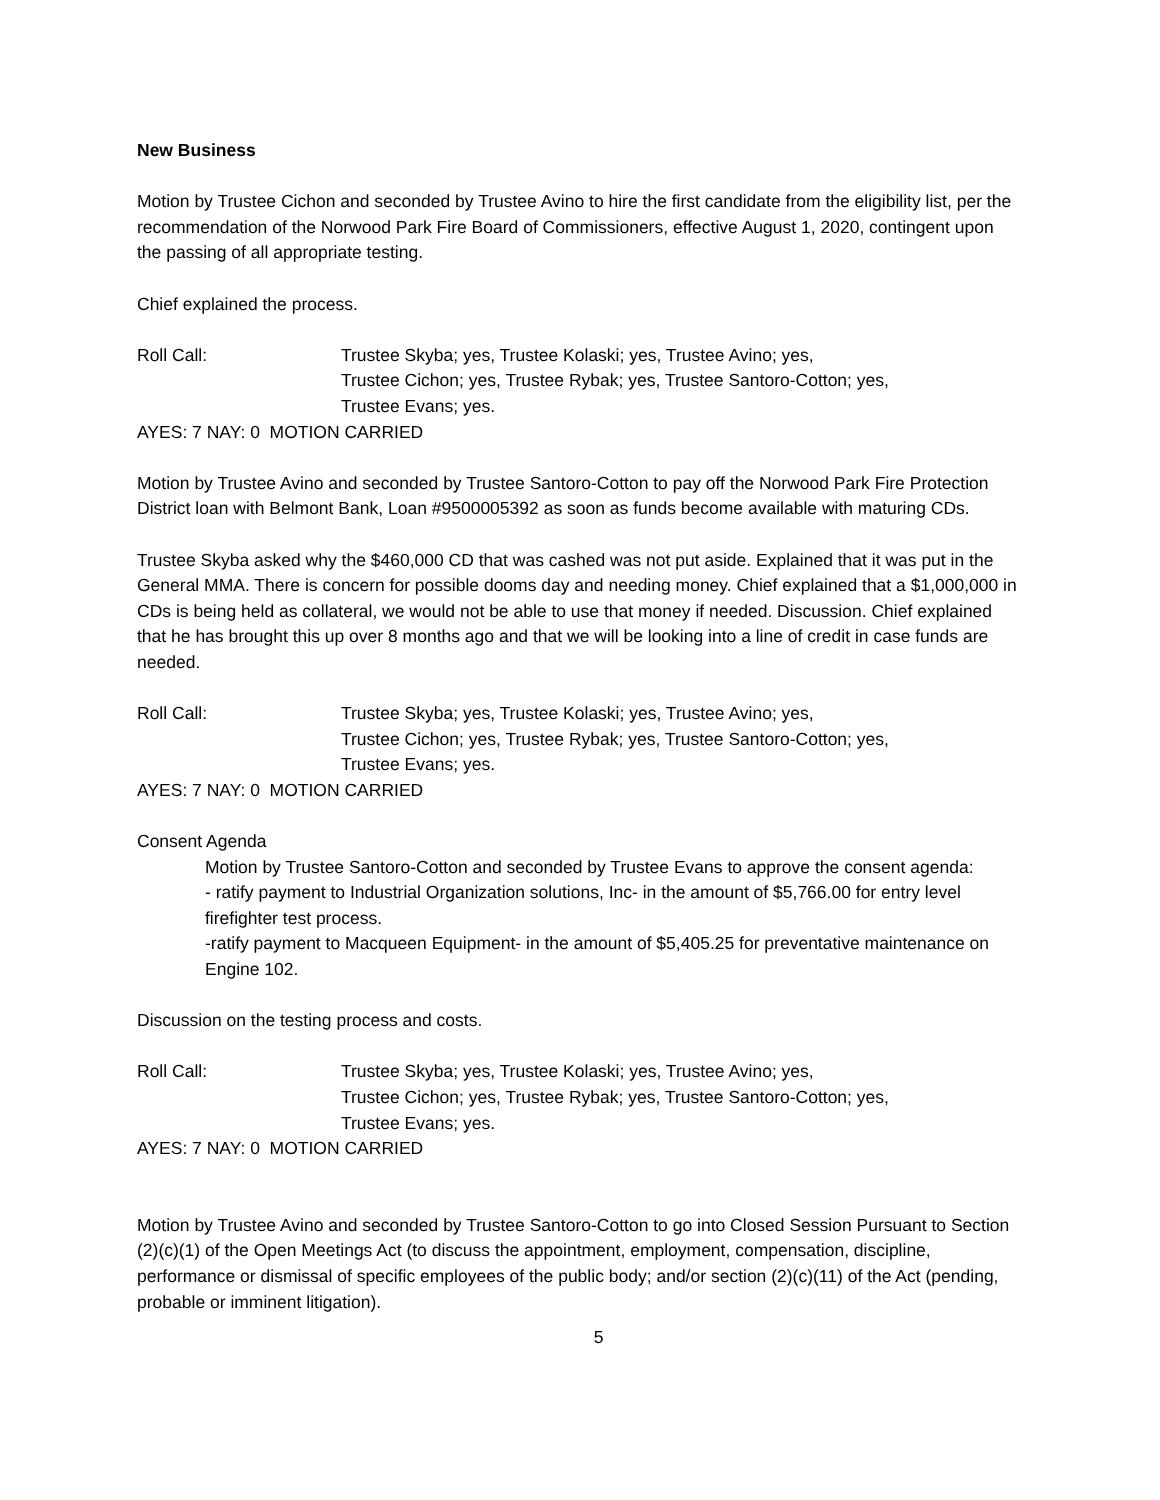New Business
Motion by Trustee Cichon and seconded by Trustee Avino to hire the first candidate from the eligibility list, per the recommendation of the Norwood Park Fire Board of Commissioners, effective August 1, 2020, contingent upon the passing of all appropriate testing.
Chief explained the process.
Roll Call: Trustee Skyba; yes, Trustee Kolaski; yes, Trustee Avino; yes,
Trustee Cichon; yes, Trustee Rybak; yes, Trustee Santoro-Cotton; yes,
Trustee Evans; yes.
AYES: 7 NAY: 0 MOTION CARRIED
Motion by Trustee Avino and seconded by Trustee Santoro-Cotton to pay off the Norwood Park Fire Protection District loan with Belmont Bank, Loan #9500005392 as soon as funds become available with maturing CDs.
Trustee Skyba asked why the $460,000 CD that was cashed was not put aside. Explained that it was put in the General MMA. There is concern for possible dooms day and needing money. Chief explained that a $1,000,000 in CDs is being held as collateral, we would not be able to use that money if needed. Discussion. Chief explained that he has brought this up over 8 months ago and that we will be looking into a line of credit in case funds are needed.
Roll Call: Trustee Skyba; yes, Trustee Kolaski; yes, Trustee Avino; yes,
Trustee Cichon; yes, Trustee Rybak; yes, Trustee Santoro-Cotton; yes,
Trustee Evans; yes.
AYES: 7 NAY: 0 MOTION CARRIED
Consent Agenda
Motion by Trustee Santoro-Cotton and seconded by Trustee Evans to approve the consent agenda:
- ratify payment to Industrial Organization solutions, Inc- in the amount of $5,766.00 for entry level firefighter test process.
-ratify payment to Macqueen Equipment- in the amount of $5,405.25 for preventative maintenance on Engine 102.
Discussion on the testing process and costs.
Roll Call: Trustee Skyba; yes, Trustee Kolaski; yes, Trustee Avino; yes,
Trustee Cichon; yes, Trustee Rybak; yes, Trustee Santoro-Cotton; yes,
Trustee Evans; yes.
AYES: 7 NAY: 0 MOTION CARRIED
Motion by Trustee Avino and seconded by Trustee Santoro-Cotton to go into Closed Session Pursuant to Section (2)(c)(1) of the Open Meetings Act (to discuss the appointment, employment, compensation, discipline, performance or dismissal of specific employees of the public body; and/or section (2)(c)(11) of the Act (pending, probable or imminent litigation).
5